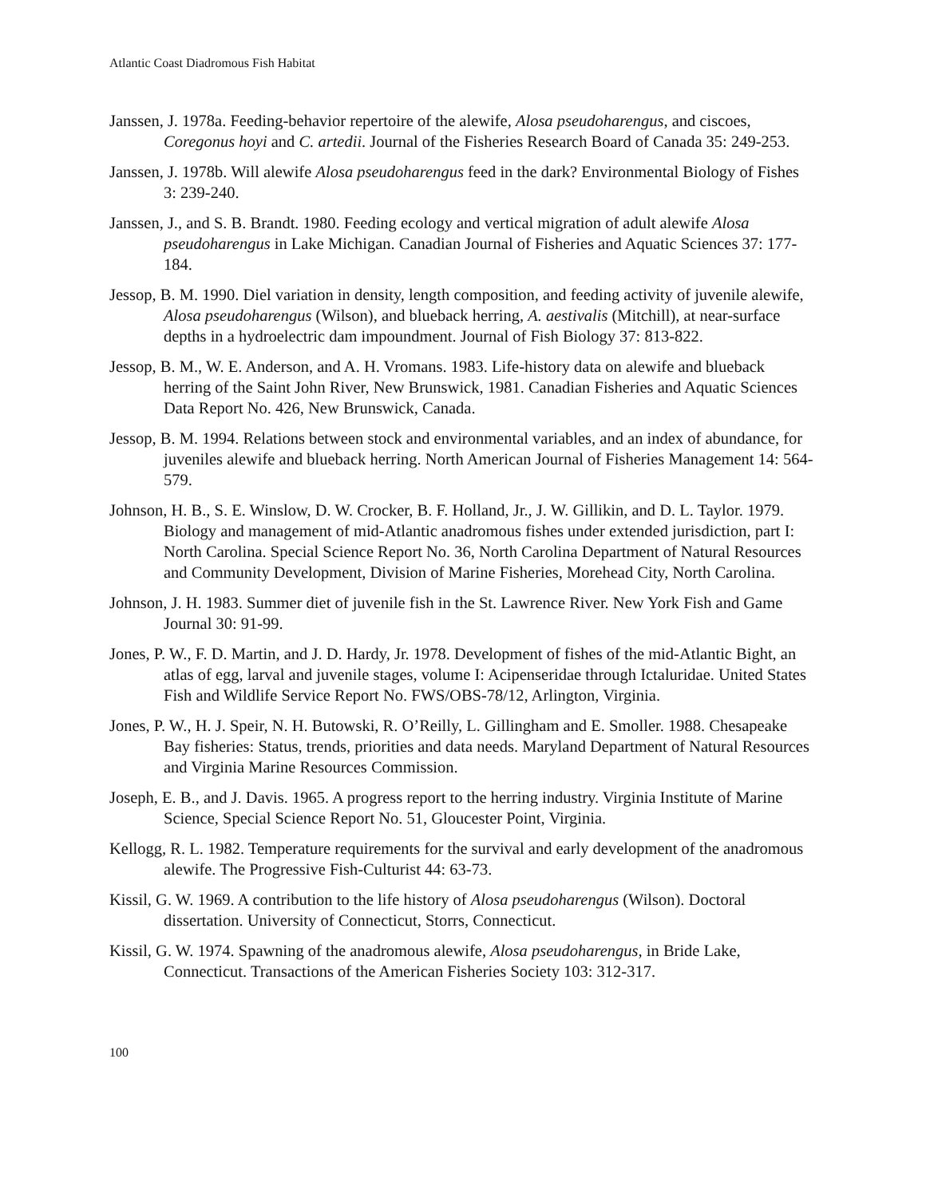Atlantic Coast Diadromous Fish Habitat
Janssen, J. 1978a. Feeding-behavior repertoire of the alewife, Alosa pseudoharengus, and ciscoes, Coregonus hoyi and C. artedii. Journal of the Fisheries Research Board of Canada 35: 249-253.
Janssen, J. 1978b. Will alewife Alosa pseudoharengus feed in the dark? Environmental Biology of Fishes 3: 239-240.
Janssen, J., and S. B. Brandt. 1980. Feeding ecology and vertical migration of adult alewife Alosa pseudoharengus in Lake Michigan. Canadian Journal of Fisheries and Aquatic Sciences 37: 177-184.
Jessop, B. M. 1990. Diel variation in density, length composition, and feeding activity of juvenile alewife, Alosa pseudoharengus (Wilson), and blueback herring, A. aestivalis (Mitchill), at near-surface depths in a hydroelectric dam impoundment. Journal of Fish Biology 37: 813-822.
Jessop, B. M., W. E. Anderson, and A. H. Vromans. 1983. Life-history data on alewife and blueback herring of the Saint John River, New Brunswick, 1981. Canadian Fisheries and Aquatic Sciences Data Report No. 426, New Brunswick, Canada.
Jessop, B. M. 1994. Relations between stock and environmental variables, and an index of abundance, for juveniles alewife and blueback herring. North American Journal of Fisheries Management 14: 564-579.
Johnson, H. B., S. E. Winslow, D. W. Crocker, B. F. Holland, Jr., J. W. Gillikin, and D. L. Taylor. 1979. Biology and management of mid-Atlantic anadromous fishes under extended jurisdiction, part I: North Carolina. Special Science Report No. 36, North Carolina Department of Natural Resources and Community Development, Division of Marine Fisheries, Morehead City, North Carolina.
Johnson, J. H. 1983. Summer diet of juvenile fish in the St. Lawrence River. New York Fish and Game Journal 30: 91-99.
Jones, P. W., F. D. Martin, and J. D. Hardy, Jr. 1978. Development of fishes of the mid-Atlantic Bight, an atlas of egg, larval and juvenile stages, volume I: Acipenseridae through Ictaluridae. United States Fish and Wildlife Service Report No. FWS/OBS-78/12, Arlington, Virginia.
Jones, P. W., H. J. Speir, N. H. Butowski, R. O’Reilly, L. Gillingham and E. Smoller. 1988. Chesapeake Bay fisheries: Status, trends, priorities and data needs. Maryland Department of Natural Resources and Virginia Marine Resources Commission.
Joseph, E. B., and J. Davis. 1965. A progress report to the herring industry. Virginia Institute of Marine Science, Special Science Report No. 51, Gloucester Point, Virginia.
Kellogg, R. L. 1982. Temperature requirements for the survival and early development of the anadromous alewife. The Progressive Fish-Culturist 44: 63-73.
Kissil, G. W. 1969. A contribution to the life history of Alosa pseudoharengus (Wilson). Doctoral dissertation. University of Connecticut, Storrs, Connecticut.
Kissil, G. W. 1974. Spawning of the anadromous alewife, Alosa pseudoharengus, in Bride Lake, Connecticut. Transactions of the American Fisheries Society 103: 312-317.
100